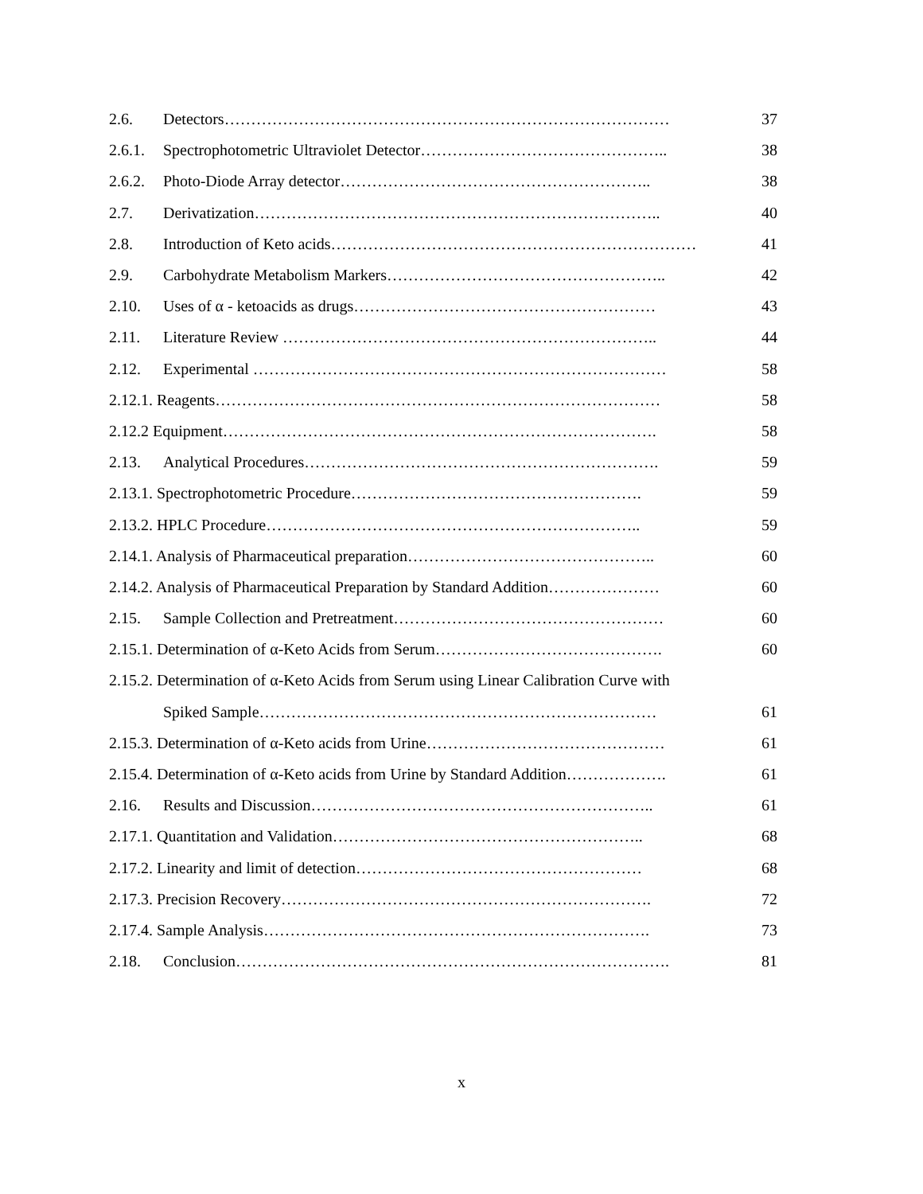2.6. Detectors………………………………………………………………………… 37
2.6.1. Spectrophotometric Ultraviolet Detector……………………………………….. 38
2.6.2. Photo-Diode Array detector………………………………………………….. 38
2.7. Derivatization………………………………………………………………….. 40
2.8. Introduction of Keto acids…………………………………………………………… 41
2.9. Carbohydrate Metabolism Markers…………………………………………….. 42
2.10. Uses of α - ketoacids as drugs………………………………………………… 43
2.11. Literature Review …………………………………………………………….. 44
2.12. Experimental …………………………………………………………………… 58
2.12.1. Reagents………………………………………………………………………… 58
2.12.2 Equipment………………………………………………………………………. 58
2.13. Analytical Procedures…………………………………………………………. 59
2.13.1. Spectrophotometric Procedure………………………………………………. 59
2.13.2. HPLC Procedure…………………………………………………………….. 59
2.14.1. Analysis of Pharmaceutical preparation……………………………………….. 60
2.14.2. Analysis of Pharmaceutical Preparation by Standard Addition………………… 60
2.15. Sample Collection and Pretreatment…………………………………………… 60
2.15.1. Determination of α-Keto Acids from Serum……………………………………. 60
2.15.2. Determination of α-Keto Acids from Serum using Linear Calibration Curve with
Spiked Sample………………………………………………………………… 61
2.15.3. Determination of α-Keto acids from Urine……………………………………… 61
2.15.4. Determination of α-Keto acids from Urine by Standard Addition………………. 61
2.16. Results and Discussion……………………………………………………….. 61
2.17.1. Quantitation and Validation………………………………………………….. 68
2.17.2. Linearity and limit of detection……………………………………………… 68
2.17.3. Precision Recovery……………………………………………………………. 72
2.17.4. Sample Analysis………………………………………………………………. 73
2.18. Conclusion………………………………………………………………………. 81
x